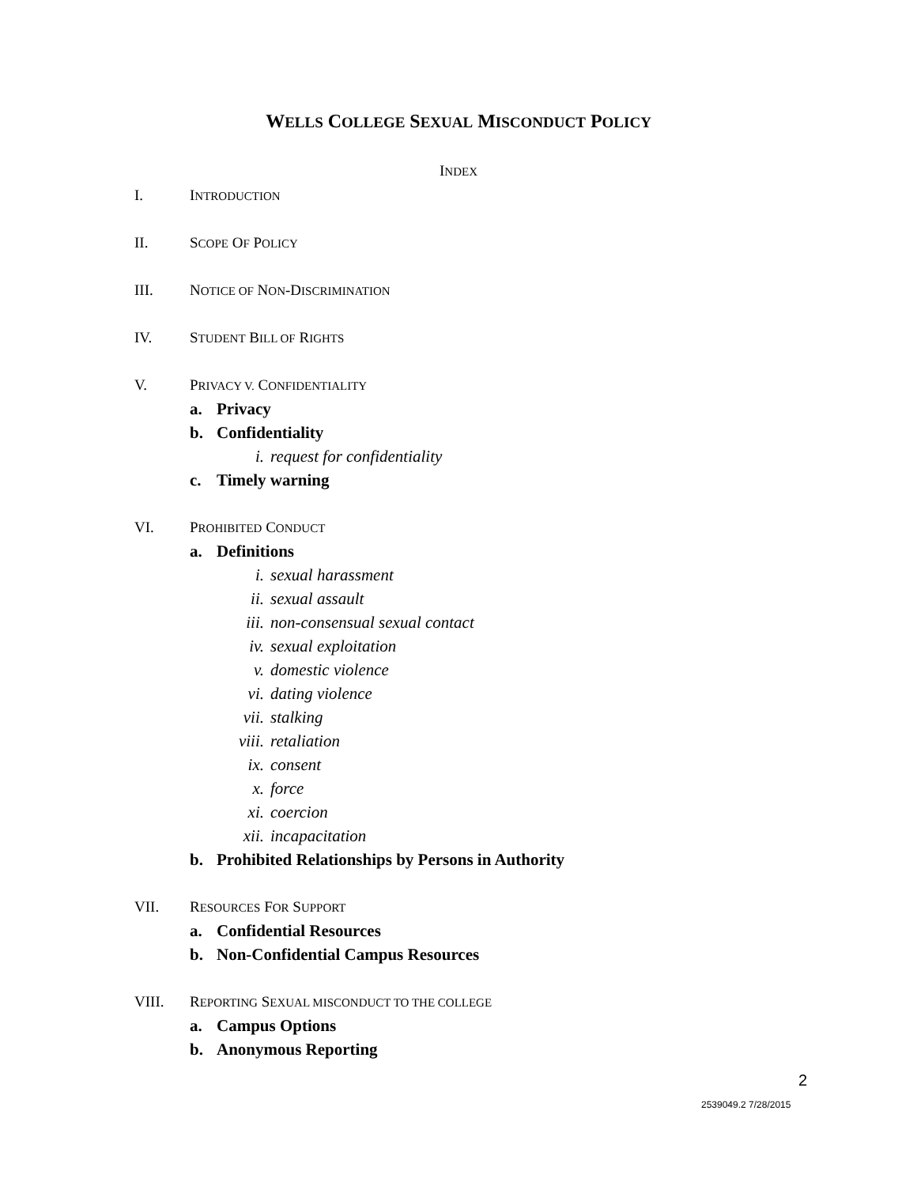WELLS COLLEGE SEXUAL MISCONDUCT POLICY
INDEX
I. INTRODUCTION
II. SCOPE OF POLICY
III. NOTICE OF NON-DISCRIMINATION
IV. STUDENT BILL OF RIGHTS
V. PRIVACY V. CONFIDENTIALITY
a. Privacy
b. Confidentiality
i. request for confidentiality
c. Timely warning
VI. PROHIBITED CONDUCT
a. Definitions
i. sexual harassment
ii. sexual assault
iii. non-consensual sexual contact
iv. sexual exploitation
v. domestic violence
vi. dating violence
vii. stalking
viii. retaliation
ix. consent
x. force
xi. coercion
xii. incapacitation
b. Prohibited Relationships by Persons in Authority
VII. RESOURCES FOR SUPPORT
a. Confidential Resources
b. Non-Confidential Campus Resources
VIII.
REPORTING SEXUAL MISCONDUCT TO THE COLLEGE
a. Campus Options
b. Anonymous Reporting
2
2539049.2 7/28/2015